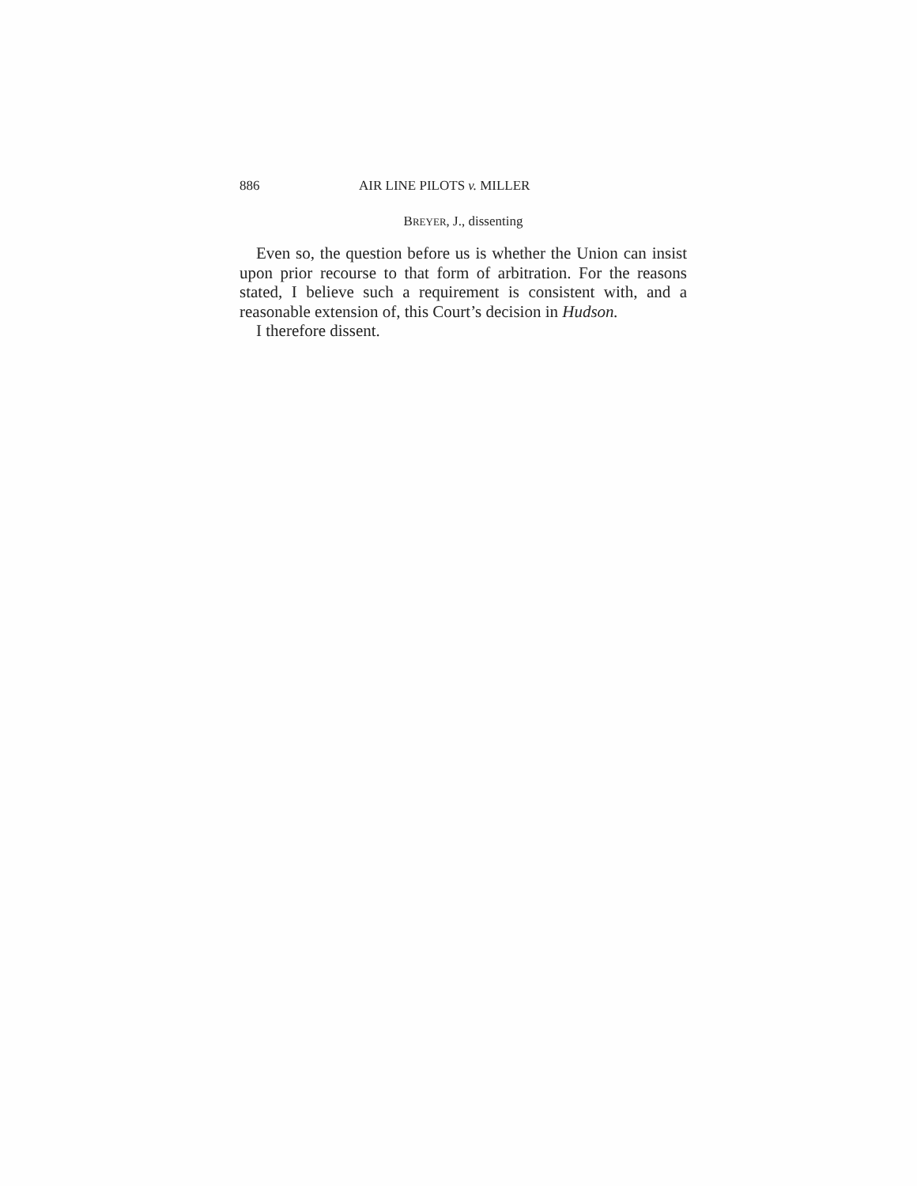886 AIR LINE PILOTS v. MILLER
BREYER, J., dissenting
Even so, the question before us is whether the Union can insist upon prior recourse to that form of arbitration. For the reasons stated, I believe such a requirement is consistent with, and a reasonable extension of, this Court’s decision in Hudson.
I therefore dissent.